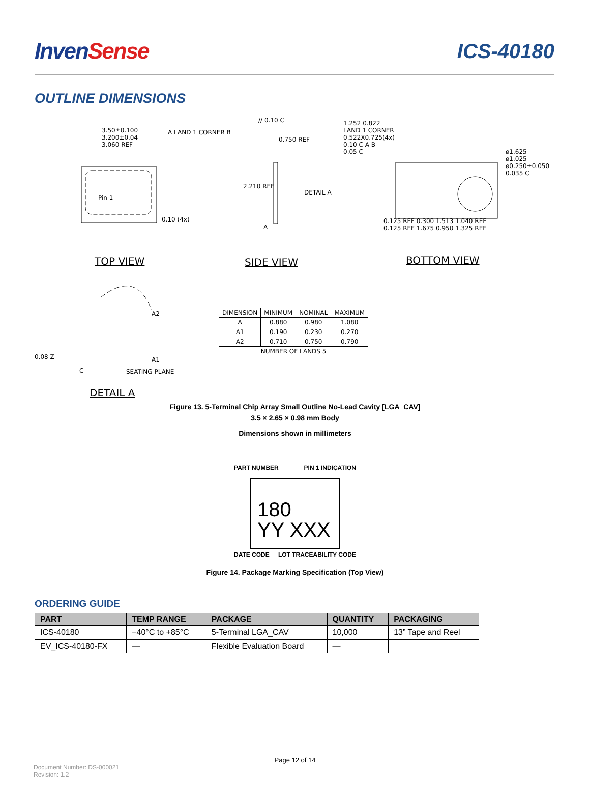InvenSense ICS-40180
OUTLINE DIMENSIONS
3.50±0.100
3.200±0.04
3.060 REF
A LAND 1 CORNER B
Pin 1
0.10 (4x)
// 0.10 C
0.750 REF
DETAIL A
2.210 REF
A
1.252 0.822
LAND 1 CORNER
0.522X0.725(4x)
0.10 C A B
0.05 C
ø1.625
ø1.025
ø0.250±0.050
0.035 C
0.125 REF 0.300 1.513 1.040 REF
0.125 REF 1.675 0.950 1.325 REF
TOP VIEW SIDE VIEW BOTTOM VIEW
A2
A1
0.08 Z
C SEATING PLANE
DETAIL A
| DIMENSION | MINIMUM | NOMINAL | MAXIMUM |
| A | 0.880 | 0.980 | 1.080 |
| A1 | 0.190 | 0.230 | 0.270 |
| A2 | 0.710 | 0.750 | 0.790 |
| NUMBER OF LANDS 5 | | | |
Figure 13. 5-Terminal Chip Array Small Outline No-Lead Cavity [LGA_CAV]
3.5 × 2.65 × 0.98 mm Body
Dimensions shown in millimeters
PART NUMBER PIN 1 INDICATION
180
YY XXX
DATE CODE LOT TRACEABILITY CODE
Figure 14. Package Marking Specification (Top View)
ORDERING GUIDE
| PART | TEMP RANGE | PACKAGE | QUANTITY | PACKAGING |
| --- | --- | --- | --- | --- |
| ICS-40180 | −40°C to +85°C | 5-Terminal LGA_CAV | 10,000 | 13” Tape and Reel |
| EV_ICS-40180-FX | — | Flexible Evaluation Board | — | |
Page 12 of 14
Document Number: DS-000021
Revision: 1.2